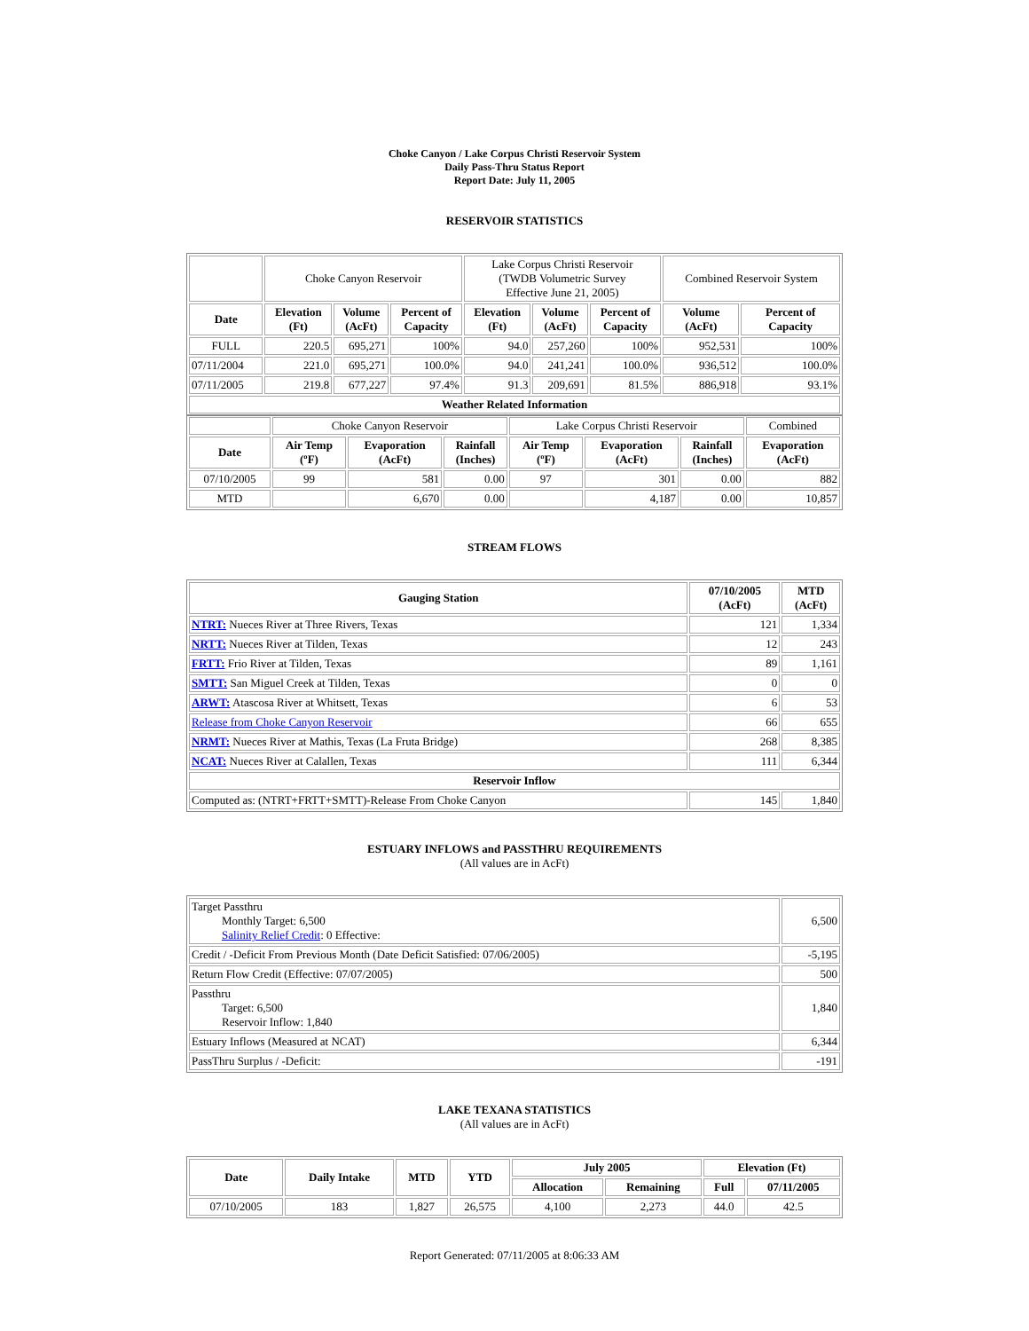Choke Canyon / Lake Corpus Christi Reservoir System
Daily Pass-Thru Status Report
Report Date: July 11, 2005
RESERVOIR STATISTICS
| | Choke Canyon Reservoir | | | Lake Corpus Christi Reservoir (TWDB Volumetric Survey Effective June 21, 2005) | | | Combined Reservoir System | |
| Date | Elevation (Ft) | Volume (AcFt) | Percent of Capacity | Elevation (Ft) | Volume (AcFt) | Percent of Capacity | Volume (AcFt) | Percent of Capacity |
| FULL | 220.5 | 695,271 | 100% | 94.0 | 257,260 | 100% | 952,531 | 100% |
| 07/11/2004 | 221.0 | 695,271 | 100.0% | 94.0 | 241,241 | 100.0% | 936,512 | 100.0% |
| 07/11/2005 | 219.8 | 677,227 | 97.4% | 91.3 | 209,691 | 81.5% | 886,918 | 93.1% |
| Weather Related Information | | | | | | | | |
| | Choke Canyon Reservoir | | | Lake Corpus Christi Reservoir | | | Combined |
| Date | Air Temp (ºF) | Evaporation (AcFt) | Rainfall (Inches) | Air Temp (ºF) | Evaporation (AcFt) | Rainfall (Inches) | Evaporation (AcFt) |
| 07/10/2005 | 99 | 581 | 0.00 | 97 | 301 | 0.00 | 882 |
| MTD | | 6,670 | 0.00 | | 4,187 | 0.00 | 10,857 |
STREAM FLOWS
| Gauging Station | 07/10/2005 (AcFt) | MTD (AcFt) |
| --- | --- | --- |
| NTRT: Nueces River at Three Rivers, Texas | 121 | 1,334 |
| NRTT: Nueces River at Tilden, Texas | 12 | 243 |
| FRTT: Frio River at Tilden, Texas | 89 | 1,161 |
| SMTT: San Miguel Creek at Tilden, Texas | 0 | 0 |
| ARWT: Atascosa River at Whitsett, Texas | 6 | 53 |
| Release from Choke Canyon Reservoir | 66 | 655 |
| NRMT: Nueces River at Mathis, Texas (La Fruta Bridge) | 268 | 8,385 |
| NCAT: Nueces River at Calallen, Texas | 111 | 6,344 |
| Reservoir Inflow | | |
| Computed as: (NTRT+FRTT+SMTT)-Release From Choke Canyon | 145 | 1,840 |
ESTUARY INFLOWS and PASSTHRU REQUIREMENTS
(All values are in AcFt)
| Target Passthru Monthly Target: 6,500 Salinity Relief Credit : 0 Effective: | 6,500 |
| Credit / -Deficit From Previous Month (Date Deficit Satisfied: 07/06/2005) | -5,195 |
| Return Flow Credit (Effective: 07/07/2005) | 500 |
| Passthru Target: 6,500 Reservoir Inflow: 1,840 | 1,840 |
| Estuary Inflows (Measured at NCAT) | 6,344 |
| PassThru Surplus / -Deficit: | -191 |
LAKE TEXANA STATISTICS
(All values are in AcFt)
| Date | Daily Intake | MTD | YTD | July 2005 | | Elevation (Ft) | |
| --- | --- | --- | --- | --- | --- | --- | --- |
| | | | | Allocation | Remaining | Full | 07/11/2005 |
| 07/10/2005 | 183 | 1,827 | 26,575 | 4,100 | 2,273 | 44.0 | 42.5 |
Report Generated: 07/11/2005 at 8:06:33 AM